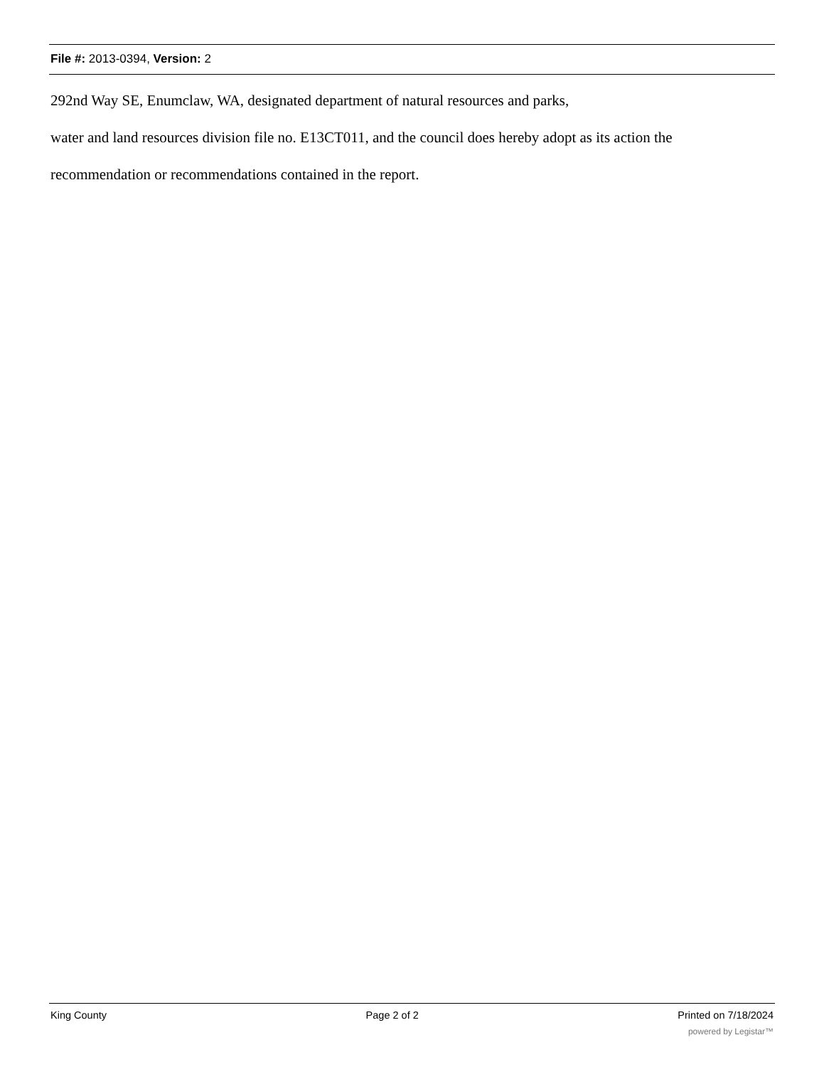File #: 2013-0394, Version: 2
292nd Way SE, Enumclaw, WA, designated department of natural resources and parks,
water and land resources division file no. E13CT011, and the council does hereby adopt as its action the
recommendation or recommendations contained in the report.
King County Page 2 of 2 Printed on 7/18/2024
powered by Legistar™